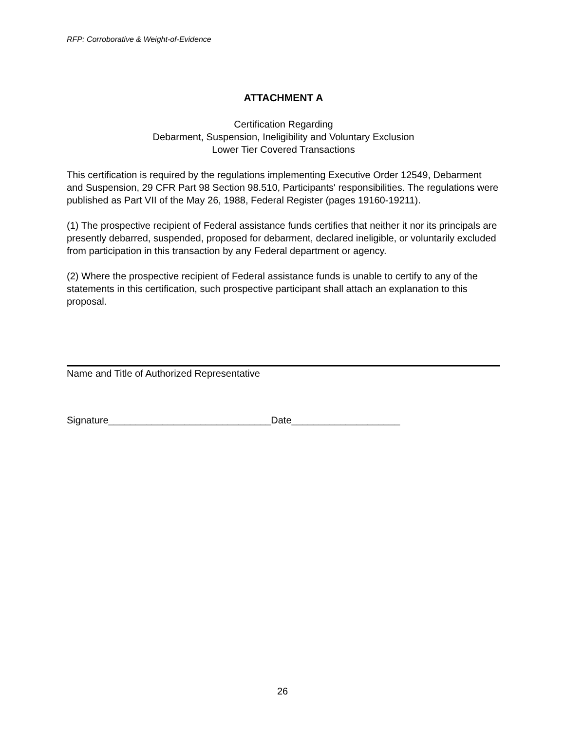RFP: Corroborative & Weight-of-Evidence
ATTACHMENT A
Certification Regarding
Debarment, Suspension, Ineligibility and Voluntary Exclusion
Lower Tier Covered Transactions
This certification is required by the regulations implementing Executive Order 12549, Debarment and Suspension, 29 CFR Part 98 Section 98.510, Participants' responsibilities. The regulations were published as Part VII of the May 26, 1988, Federal Register (pages 19160-19211).
(1) The prospective recipient of Federal assistance funds certifies that neither it nor its principals are presently debarred, suspended, proposed for debarment, declared ineligible, or voluntarily excluded from participation in this transaction by any Federal department or agency.
(2) Where the prospective recipient of Federal assistance funds is unable to certify to any of the statements in this certification, such prospective participant shall attach an explanation to this proposal.
Name and Title of Authorized Representative
Signature______________________________Date____________________
26